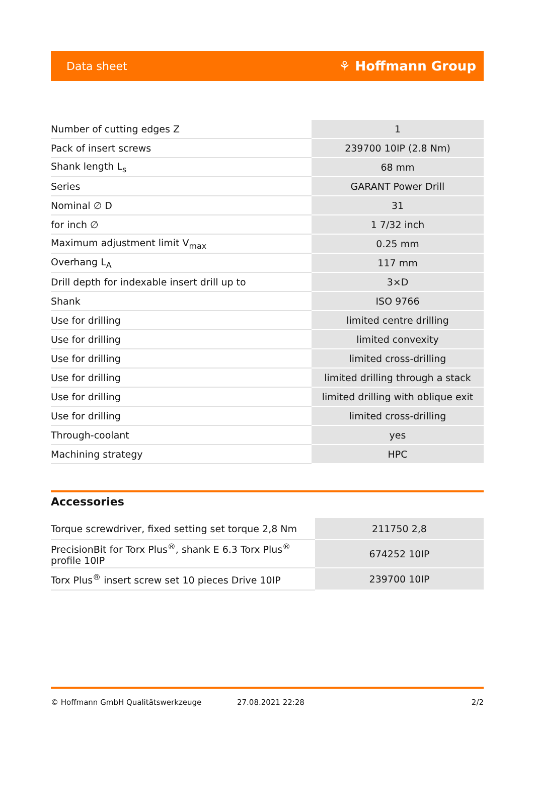Data sheet ⚘ Hoffmann Group
| Number of cutting edges Z | 1 |
| Pack of insert screws | 239700 10IP (2.8 Nm) |
| Shank length L<sub>s</sub> | 68 mm |
| Series | GARANT Power Drill |
| Nominal ∅ D | 31 |
| for inch ∅ | 1 7/32 inch |
| Maximum adjustment limit V<sub>max</sub> | 0.25 mm |
| Overhang L<sub>A</sub> | 117 mm |
| Drill depth for indexable insert drill up to | 3×D |
| Shank | ISO 9766 |
| Use for drilling | limited centre drilling |
| Use for drilling | limited convexity |
| Use for drilling | limited cross-drilling |
| Use for drilling | limited drilling through a stack |
| Use for drilling | limited drilling with oblique exit |
| Use for drilling | limited cross-drilling |
| Through-coolant | yes |
| Machining strategy | HPC |
Accessories
| Torque screwdriver, fixed setting set torque 2,8 Nm | 211750 2,8 |
| PrecisionBit for Torx Plus<sup>®</sup>, shank E 6.3 Torx Plus<sup>®</sup> profile 10IP | 674252 10IP |
| Torx Plus<sup>®</sup> insert screw set 10 pieces Drive 10IP | 239700 10IP |
© Hoffmann GmbH Qualitätswerkzeuge 27.08.2021 22:28 2/2